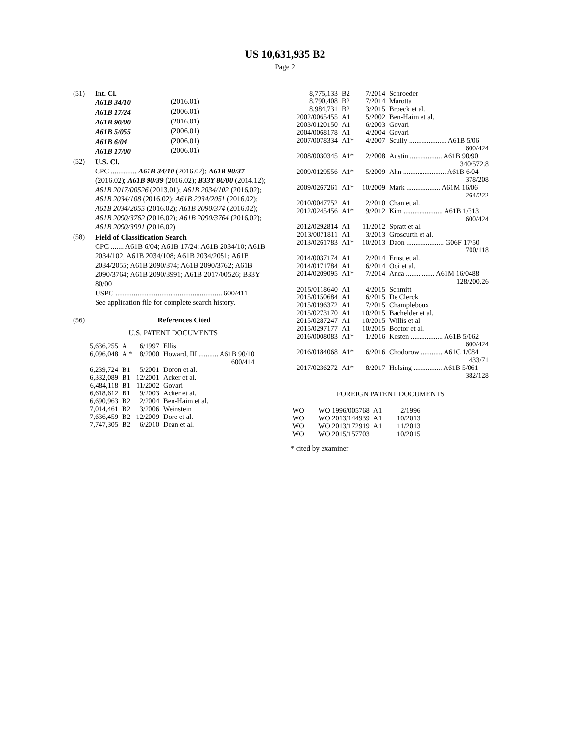US 10,631,935 B2
Page 2
(51) Int. Cl.
| A61B 34/10 | (2016.01) |
| A61B 17/24 | (2006.01) |
| A61B 90/00 | (2016.01) |
| A61B 5/055 | (2006.01) |
| A61B 6/04 | (2006.01) |
| A61B 17/00 | (2006.01) |
(52)
U.S. Cl.
CPC .............. A61B 34/10 (2016.02); A61B 90/37 (2016.02); A61B 90/39 (2016.02); B33Y 80/00 (2014.12); A61B 2017/00526 (2013.01); A61B 2034/102 (2016.02); A61B 2034/108 (2016.02); A61B 2034/2051 (2016.02); A61B 2034/2055 (2016.02); A61B 2090/374 (2016.02); A61B 2090/3762 (2016.02); A61B 2090/3764 (2016.02); A61B 2090/3991 (2016.02)
(58)
Field of Classification Search
CPC ....... A61B 6/04; A61B 17/24; A61B 2034/10; A61B 2034/102; A61B 2034/108; A61B 2034/2051; A61B 2034/2055; A61B 2090/374; A61B 2090/3762; A61B 2090/3764; A61B 2090/3991; A61B 2017/00526; B33Y 80/00
USPC .......................................................... 600/411
See application file for complete search history.
(56) References Cited
U.S. PATENT DOCUMENTS
| 5,636,255 | A | 6/1997 | Ellis |
| 6,096,048 | A * | 8/2000 | Howard, III ........... A61B 90/10 600/414 |
| 6,239,724 | B1 | 5/2001 | Doron et al. |
| 6,332,089 | B1 | 12/2001 | Acker et al. |
| 6,484,118 | B1 | 11/2002 | Govari |
| 6,618,612 | B1 | 9/2003 | Acker et al. |
| 6,690,963 | B2 | 2/2004 | Ben-Haim et al. |
| 7,014,461 | B2 | 3/2006 | Weinstein |
| 7,636,459 | B2 | 12/2009 | Dore et al. |
| 7,747,305 | B2 | 6/2010 | Dean et al. |
| 8,775,133 | B2 | 7/2014 | Schroeder |
| 8,790,408 | B2 | 7/2014 | Marotta |
| 8,984,731 | B2 | 3/2015 | Broeck et al. |
| 2002/0065455 | A1 | 5/2002 | Ben-Haim et al. |
| 2003/0120150 | A1 | 6/2003 | Govari |
| 2004/0068178 | A1 | 4/2004 | Govari |
| 2007/0078334 | A1* | 4/2007 | Scully ..................... A61B 5/06 600/424 |
| 2008/0030345 | A1* | 2/2008 | Austin .................. A61B 90/90 340/572.8 |
| 2009/0129556 | A1* | 5/2009 | Ahn ........................ A61B 6/04 378/208 |
| 2009/0267261 | A1* | 10/2009 | Mark ................... A61M 16/06 264/222 |
| 2010/0047752 | A1 | 2/2010 | Chan et al. |
| 2012/0245456 | A1* | 9/2012 | Kim ...................... A61B 1/313 600/424 |
| 2012/0292814 | A1 | 11/2012 | Spratt et al. |
| 2013/0071811 | A1 | 3/2013 | Groscurth et al. |
| 2013/0261783 | A1* | 10/2013 | Daon ..................... G06F 17/50 700/118 |
| 2014/0037174 | A1 | 2/2014 | Ernst et al. |
| 2014/0171784 | A1 | 6/2014 | Ooi et al. |
| 2014/0209095 | A1* | 7/2014 | Anca ................ A61M 16/0488 128/200.26 |
| 2015/0118640 | A1 | 4/2015 | Schmitt |
| 2015/0150684 | A1 | 6/2015 | De Clerck |
| 2015/0196372 | A1 | 7/2015 | Champleboux |
| 2015/0273170 | A1 | 10/2015 | Bachelder et al. |
| 2015/0287247 | A1 | 10/2015 | Willis et al. |
| 2015/0297177 | A1 | 10/2015 | Boctor et al. |
| 2016/0008083 | A1* | 1/2016 | Kesten .................. A61B 5/062 600/424 |
| 2016/0184068 | A1* | 6/2016 | Chodorow ............ A61C 1/084 433/71 |
| 2017/0236272 | A1* | 8/2017 | Holsing ................ A61B 5/061 382/128 |
FOREIGN PATENT DOCUMENTS
| WO | WO 1996/005768 | A1 | 2/1996 |
| WO | WO 2013/144939 | A1 | 10/2013 |
| WO | WO 2013/172919 | A1 | 11/2013 |
| WO | WO 2015/157703 | | 10/2015 |
* cited by examiner